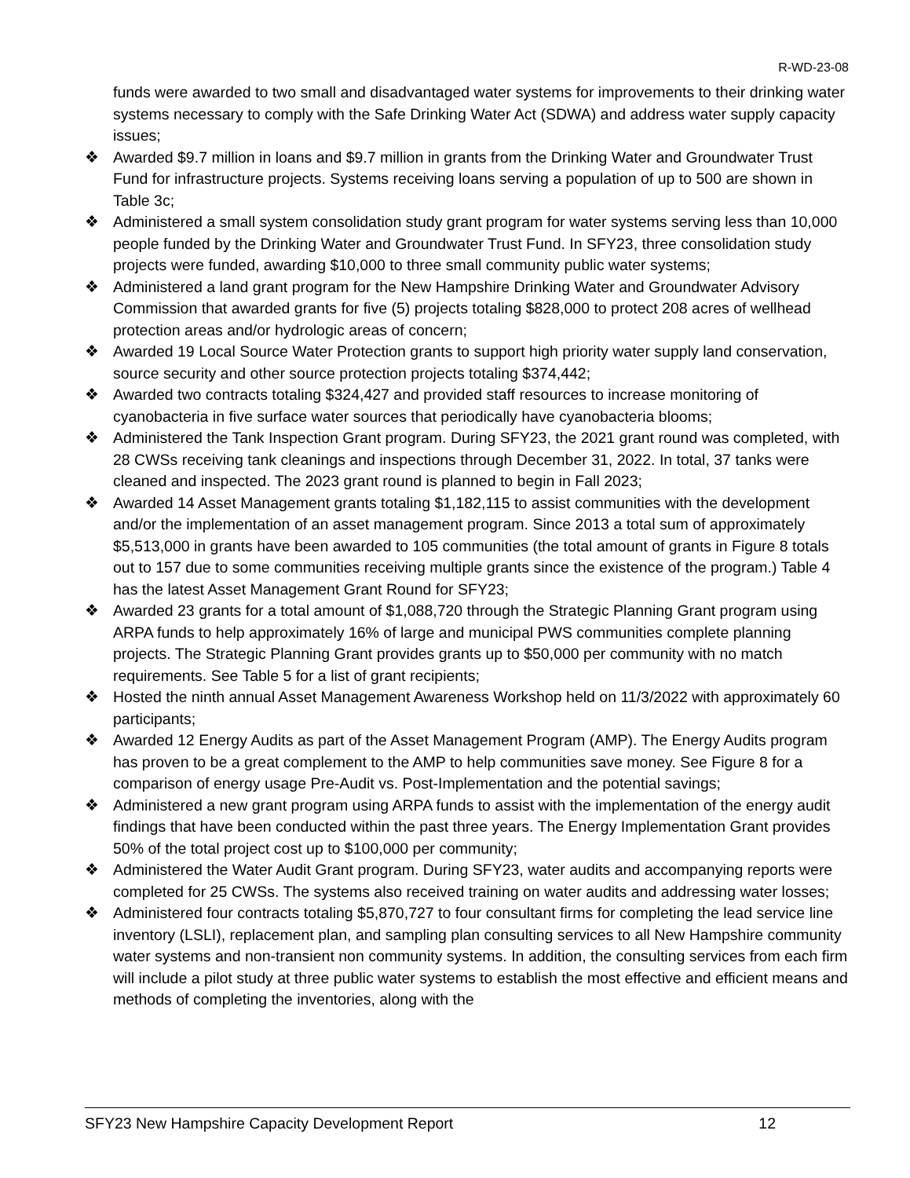R-WD-23-08
funds were awarded to two small and disadvantaged water systems for improvements to their drinking water systems necessary to comply with the Safe Drinking Water Act (SDWA) and address water supply capacity issues;
❖ Awarded $9.7 million in loans and $9.7 million in grants from the Drinking Water and Groundwater Trust Fund for infrastructure projects. Systems receiving loans serving a population of up to 500 are shown in Table 3c;
❖ Administered a small system consolidation study grant program for water systems serving less than 10,000 people funded by the Drinking Water and Groundwater Trust Fund. In SFY23, three consolidation study projects were funded, awarding $10,000 to three small community public water systems;
❖ Administered a land grant program for the New Hampshire Drinking Water and Groundwater Advisory Commission that awarded grants for five (5) projects totaling $828,000 to protect 208 acres of wellhead protection areas and/or hydrologic areas of concern;
❖ Awarded 19 Local Source Water Protection grants to support high priority water supply land conservation, source security and other source protection projects totaling $374,442;
❖ Awarded two contracts totaling $324,427 and provided staff resources to increase monitoring of cyanobacteria in five surface water sources that periodically have cyanobacteria blooms;
❖ Administered the Tank Inspection Grant program. During SFY23, the 2021 grant round was completed, with 28 CWSs receiving tank cleanings and inspections through December 31, 2022. In total, 37 tanks were cleaned and inspected. The 2023 grant round is planned to begin in Fall 2023;
❖ Awarded 14 Asset Management grants totaling $1,182,115 to assist communities with the development and/or the implementation of an asset management program. Since 2013 a total sum of approximately $5,513,000 in grants have been awarded to 105 communities (the total amount of grants in Figure 8 totals out to 157 due to some communities receiving multiple grants since the existence of the program.) Table 4 has the latest Asset Management Grant Round for SFY23;
❖ Awarded 23 grants for a total amount of $1,088,720 through the Strategic Planning Grant program using ARPA funds to help approximately 16% of large and municipal PWS communities complete planning projects. The Strategic Planning Grant provides grants up to $50,000 per community with no match requirements. See Table 5 for a list of grant recipients;
❖ Hosted the ninth annual Asset Management Awareness Workshop held on 11/3/2022 with approximately 60 participants;
❖ Awarded 12 Energy Audits as part of the Asset Management Program (AMP). The Energy Audits program has proven to be a great complement to the AMP to help communities save money. See Figure 8 for a comparison of energy usage Pre-Audit vs. Post-Implementation and the potential savings;
❖ Administered a new grant program using ARPA funds to assist with the implementation of the energy audit findings that have been conducted within the past three years. The Energy Implementation Grant provides 50% of the total project cost up to $100,000 per community;
❖ Administered the Water Audit Grant program. During SFY23, water audits and accompanying reports were completed for 25 CWSs. The systems also received training on water audits and addressing water losses;
❖ Administered four contracts totaling $5,870,727 to four consultant firms for completing the lead service line inventory (LSLI), replacement plan, and sampling plan consulting services to all New Hampshire community water systems and non-transient non community systems. In addition, the consulting services from each firm will include a pilot study at three public water systems to establish the most effective and efficient means and methods of completing the inventories, along with the
SFY23 New Hampshire Capacity Development Report 12